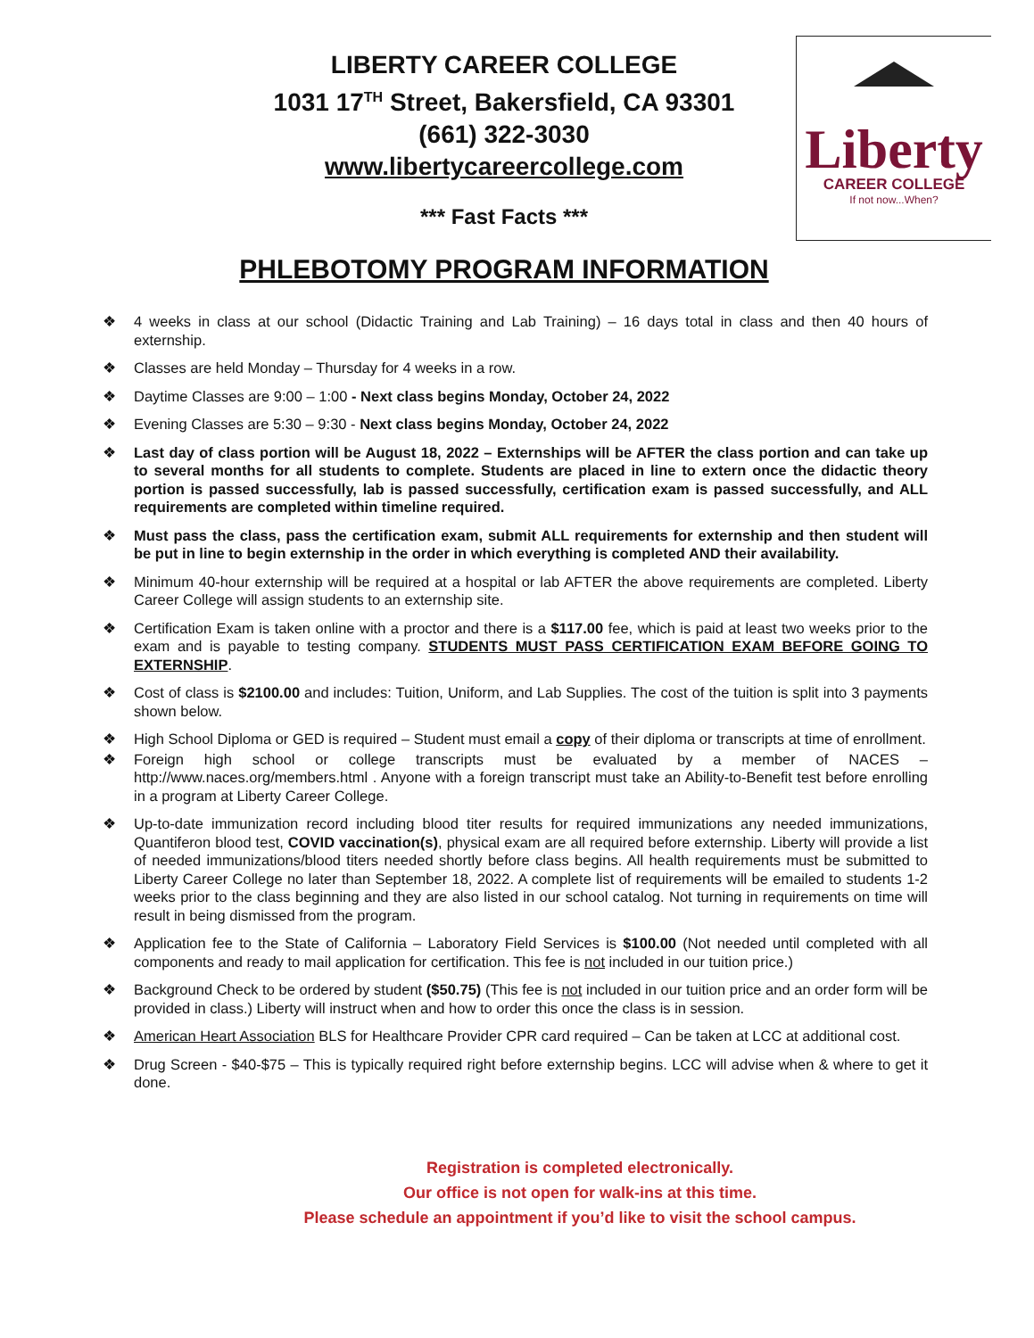LIBERTY CAREER COLLEGE
1031 17<sup>TH</sup> Street, Bakersfield, CA 93301
(661) 322-3030
www.libertycareercollege.com
*** Fast Facts ***
Liberty
CAREER COLLEGE
If not now...When?
PHLEBOTOMY PROGRAM INFORMATION
❖ 4 weeks in class at our school (Didactic Training and Lab Training) – 16 days total in class and then 40 hours of externship.
❖ Classes are held Monday – Thursday for 4 weeks in a row.
❖ Daytime Classes are 9:00 – 1:00 - Next class begins Monday, October 24, 2022
❖ Evening Classes are 5:30 – 9:30 - Next class begins Monday, October 24, 2022
❖ Last day of class portion will be August 18, 2022 – Externships will be AFTER the class portion and can take up to several months for all students to complete. Students are placed in line to extern once the didactic theory portion is passed successfully, lab is passed successfully, certification exam is passed successfully, and ALL requirements are completed within timeline required.
❖ Must pass the class, pass the certification exam, submit ALL requirements for externship and then student will be put in line to begin externship in the order in which everything is completed AND their availability.
❖ Minimum 40-hour externship will be required at a hospital or lab AFTER the above requirements are completed. Liberty Career College will assign students to an externship site.
❖ Certification Exam is taken online with a proctor and there is a $117.00 fee, which is paid at least two weeks prior to the exam and is payable to testing company. STUDENTS MUST PASS CERTIFICATION EXAM BEFORE GOING TO EXTERNSHIP.
❖ Cost of class is $2100.00 and includes: Tuition, Uniform, and Lab Supplies. The cost of the tuition is split into 3 payments shown below.
❖ High School Diploma or GED is required – Student must email a copy of their diploma or transcripts at time of enrollment.
❖ Foreign high school or college transcripts must be evaluated by a member of NACES – http://www.naces.org/members.html . Anyone with a foreign transcript must take an Ability-to-Benefit test before enrolling in a program at Liberty Career College.
❖ Up-to-date immunization record including blood titer results for required immunizations any needed immunizations, Quantiferon blood test, COVID vaccination(s), physical exam are all required before externship. Liberty will provide a list of needed immunizations/blood titers needed shortly before class begins. All health requirements must be submitted to Liberty Career College no later than September 18, 2022. A complete list of requirements will be emailed to students 1-2 weeks prior to the class beginning and they are also listed in our school catalog. Not turning in requirements on time will result in being dismissed from the program.
❖ Application fee to the State of California – Laboratory Field Services is $100.00 (Not needed until completed with all components and ready to mail application for certification. This fee is not included in our tuition price.)
❖ Background Check to be ordered by student ($50.75) (This fee is not included in our tuition price and an order form will be provided in class.) Liberty will instruct when and how to order this once the class is in session.
❖ American Heart Association BLS for Healthcare Provider CPR card required – Can be taken at LCC at additional cost.
❖ Drug Screen - $40-$75 – This is typically required right before externship begins. LCC will advise when & where to get it done.
Registration is completed electronically.
Our office is not open for walk-ins at this time.
Please schedule an appointment if you’d like to visit the school campus.